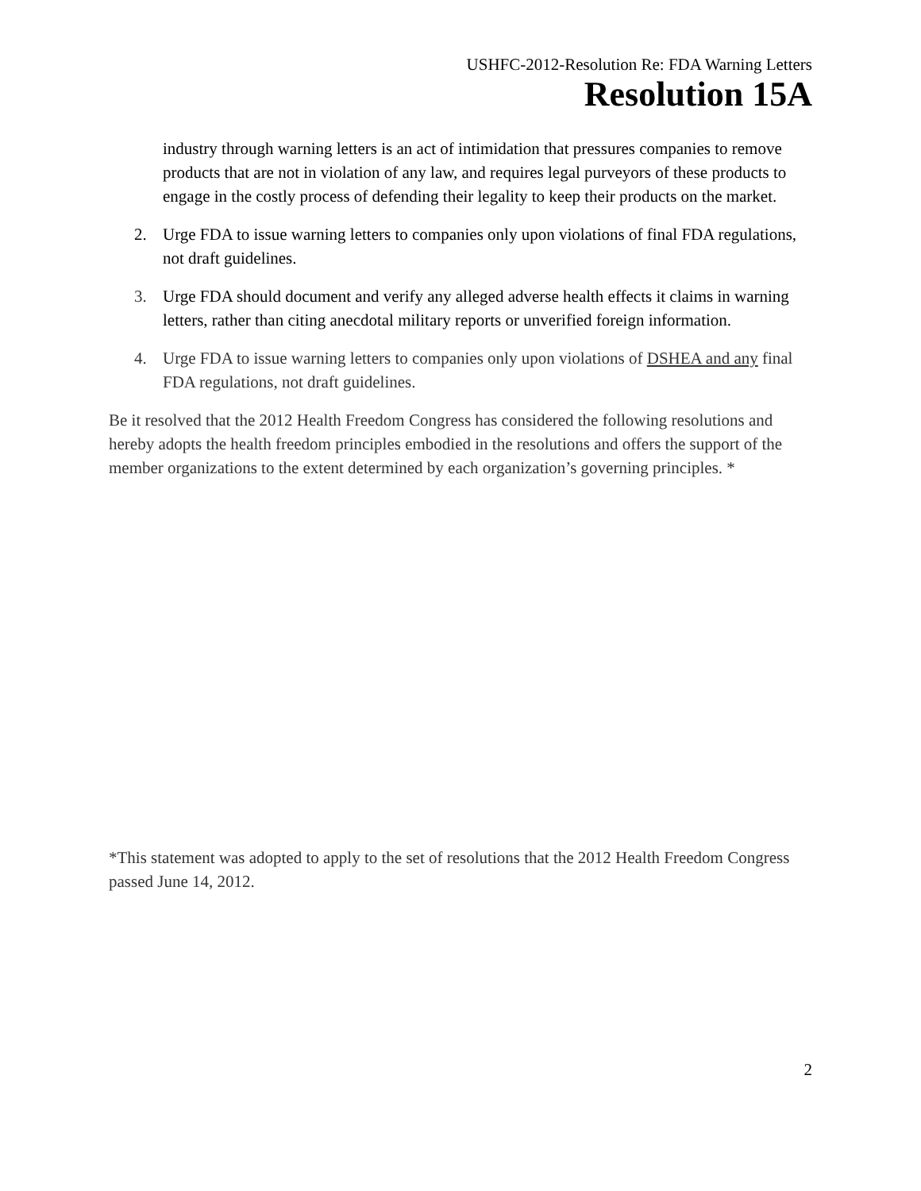USHFC-2012-Resolution Re: FDA Warning Letters
Resolution 15A
industry through warning letters is an act of intimidation that pressures companies to remove products that are not in violation of any law, and requires legal purveyors of these products to engage in the costly process of defending their legality to keep their products on the market.
2. Urge FDA to issue warning letters to companies only upon violations of final FDA regulations, not draft guidelines.
3. Urge FDA should document and verify any alleged adverse health effects it claims in warning letters, rather than citing anecdotal military reports or unverified foreign information.
4. Urge FDA to issue warning letters to companies only upon violations of DSHEA and any final FDA regulations, not draft guidelines.
Be it resolved that the 2012 Health Freedom Congress has considered the following resolutions and hereby adopts the health freedom principles embodied in the resolutions and offers the support of the member organizations to the extent determined by each organization’s governing principles. *
*This statement was adopted to apply to the set of resolutions that the 2012 Health Freedom Congress passed June 14, 2012.
2